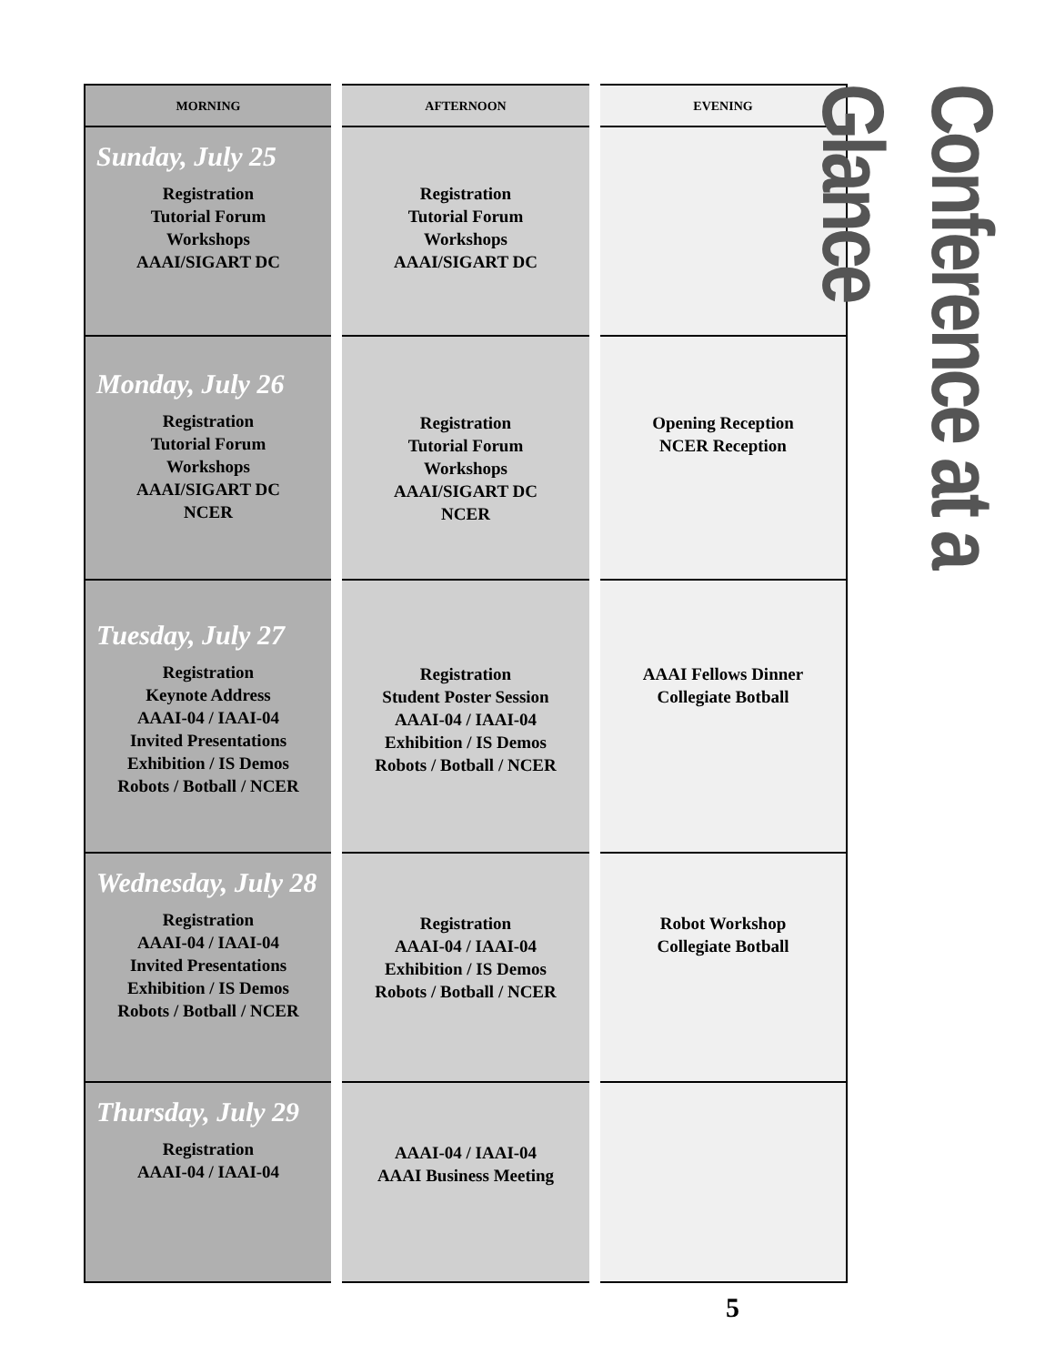| MORNING | AFTERNOON | EVENING |
| --- | --- | --- |
| Sunday, July 25 Registration Tutorial Forum Workshops AAAI/SIGART DC | Registration Tutorial Forum Workshops AAAI/SIGART DC | |
| Monday, July 26 Registration Tutorial Forum Workshops AAAI/SIGART DC NCER | Registration Tutorial Forum Workshops AAAI/SIGART DC NCER | Opening Reception NCER Reception |
| Tuesday, July 27 Registration Keynote Address AAAI-04 / IAAI-04 Invited Presentations Exhibition / IS Demos Robots / Botball / NCER | Registration Student Poster Session AAAI-04 / IAAI-04 Exhibition / IS Demos Robots / Botball / NCER | AAAI Fellows Dinner Collegiate Botball |
| Wednesday, July 28 Registration AAAI-04 / IAAI-04 Invited Presentations Exhibition / IS Demos Robots / Botball / NCER | Registration AAAI-04 / IAAI-04 Exhibition / IS Demos Robots / Botball / NCER | Robot Workshop Collegiate Botball |
| Thursday, July 29 Registration AAAI-04 / IAAI-04 | AAAI-04 / IAAI-04 AAAI Business Meeting | |
Conference at a Glance
5